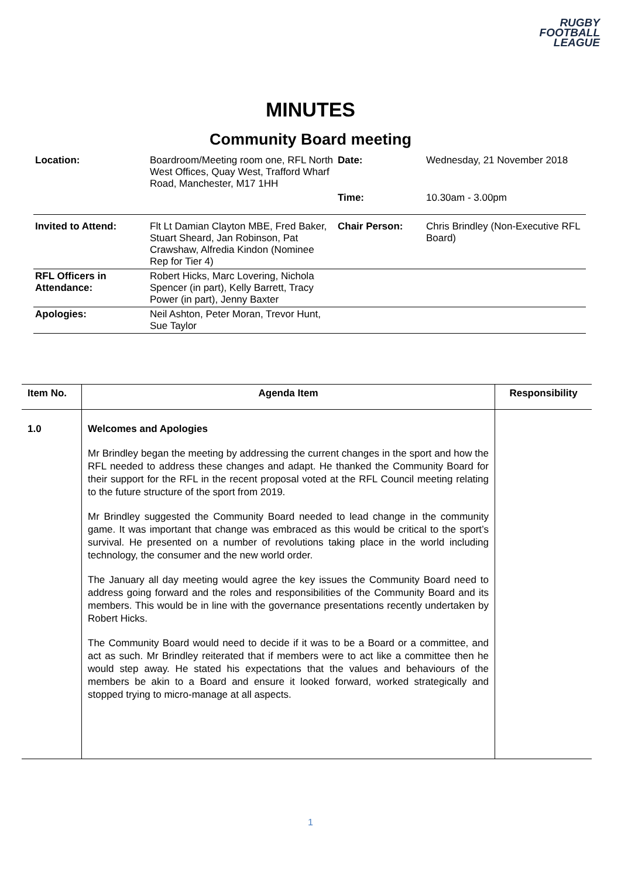RUGBY
FOOTBALL
LEAGUE
MINUTES
Community Board meeting
| Location: | Boardroom/Meeting room one, RFL North West Offices, Quay West, Trafford Wharf Road, Manchester, M17 1HH | Date: | Wednesday, 21 November 2018 |
| | | Time: | 10.30am - 3.00pm |
| Invited to Attend: | Flt Lt Damian Clayton MBE, Fred Baker, Stuart Sheard, Jan Robinson, Pat Crawshaw, Alfredia Kindon (Nominee Rep for Tier 4) | Chair Person: | Chris Brindley (Non-Executive RFL Board) |
| RFL Officers in Attendance: | Robert Hicks, Marc Lovering, Nichola Spencer (in part), Kelly Barrett, Tracy Power (in part), Jenny Baxter | | |
| Apologies: | Neil Ashton, Peter Moran, Trevor Hunt, Sue Taylor | | |
| Item No. | Agenda Item | Responsibility |
| --- | --- | --- |
| 1.0 | Welcomes and Apologies Mr Brindley began the meeting by addressing the current changes in the sport and how the RFL needed to address these changes and adapt. He thanked the Community Board for their support for the RFL in the recent proposal voted at the RFL Council meeting relating to the future structure of the sport from 2019. Mr Brindley suggested the Community Board needed to lead change in the community game. It was important that change was embraced as this would be critical to the sport’s survival. He presented on a number of revolutions taking place in the world including technology, the consumer and the new world order. The January all day meeting would agree the key issues the Community Board need to address going forward and the roles and responsibilities of the Community Board and its members. This would be in line with the governance presentations recently undertaken by Robert Hicks. The Community Board would need to decide if it was to be a Board or a committee, and act as such. Mr Brindley reiterated that if members were to act like a committee then he would step away. He stated his expectations that the values and behaviours of the members be akin to a Board and ensure it looked forward, worked strategically and stopped trying to micro-manage at all aspects. | |
1